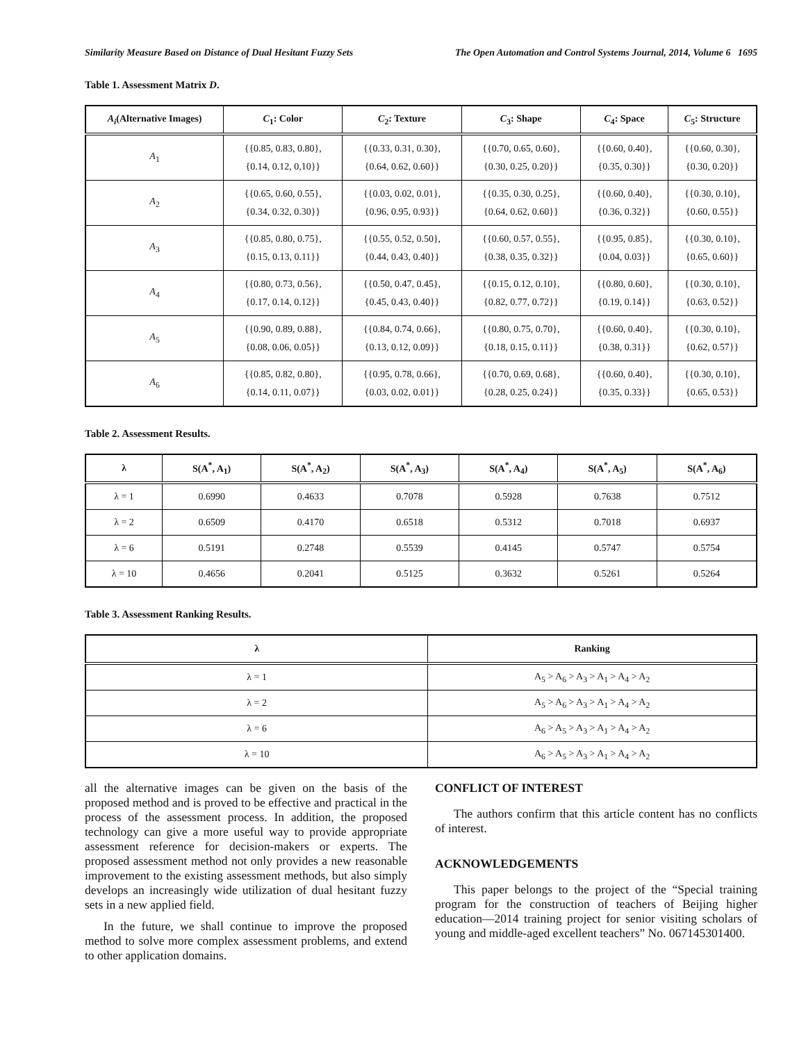Similarity Measure Based on Distance of Dual Hesitant Fuzzy Sets The Open Automation and Control Systems Journal, 2014, Volume 6 1695
Table 1. Assessment Matrix D.
| A<sub>i</sub> (Alternative Images) | C<sub>1</sub>: Color | C<sub>2</sub>: Texture | C<sub>3</sub>: Shape | C<sub>4</sub>: Space | C<sub>5</sub>: Structure |
| --- | --- | --- | --- | --- | --- |
| A<sub>1</sub> | {{0.85, 0.83, 0.80}, {0.14, 0.12, 0,10}} | {{0.33, 0.31, 0.30}, {0.64, 0.62, 0.60}} | {{0.70, 0.65, 0.60}, {0.30, 0.25, 0.20}} | {{0.60, 0.40}, {0.35, 0.30}} | {{0.60, 0.30}, {0.30, 0.20}} |
| A<sub>2</sub> | {{0.65, 0.60, 0.55}, {0.34, 0.32, 0.30}} | {{0.03, 0.02, 0.01}, {0.96, 0.95, 0.93}} | {{0.35, 0.30, 0.25}, {0.64, 0.62, 0.60}} | {{0.60, 0.40}, {0.36, 0.32}} | {{0.30, 0.10}, {0.60, 0.55}} |
| A<sub>3</sub> | {{0.85, 0.80, 0.75}, {0.15, 0.13, 0.11}} | {{0.55, 0.52, 0.50}, {0.44, 0.43, 0.40}} | {{0.60, 0.57, 0.55}, {0.38, 0.35, 0.32}} | {{0.95, 0.85}, {0.04, 0.03}} | {{0.30, 0.10}, {0.65, 0.60}} |
| A<sub>4</sub> | {{0.80, 0.73, 0.56}, {0.17, 0.14, 0.12}} | {{0.50, 0.47, 0.45}, {0.45, 0.43, 0.40}} | {{0.15, 0.12, 0.10}, {0.82, 0.77, 0.72}} | {{0.80, 0.60}, {0.19, 0.14}} | {{0.30, 0.10}, {0.63, 0.52}} |
| A<sub>5</sub> | {{0.90, 0.89, 0.88}, {0.08, 0.06, 0.05}} | {{0.84, 0.74, 0.66}, {0.13, 0.12, 0.09}} | {{0.80, 0.75, 0.70}, {0.18, 0.15, 0.11}} | {{0.60, 0.40}, {0.38, 0.31}} | {{0.30, 0.10}, {0.62, 0.57}} |
| A<sub>6</sub> | {{0.85, 0.82, 0.80}, {0.14, 0.11, 0.07}} | {{0.95, 0.78, 0.66}, {0.03, 0.02, 0.01}} | {{0.70, 0.69, 0.68}, {0.28, 0.25, 0.24}} | {{0.60, 0.40}, {0.35, 0.33}} | {{0.30, 0.10}, {0.65, 0.53}} |
Table 2. Assessment Results.
| λ | S(A<sup>*</sup>, A<sub>1</sub>) | S(A<sup>*</sup>, A<sub>2</sub>) | S(A<sup>*</sup>, A<sub>3</sub>) | S(A<sup>*</sup>, A<sub>4</sub>) | S(A<sup>*</sup>, A<sub>5</sub>) | S(A<sup>*</sup>, A<sub>6</sub>) |
| --- | --- | --- | --- | --- | --- | --- |
| λ = 1 | 0.6990 | 0.4633 | 0.7078 | 0.5928 | 0.7638 | 0.7512 |
| λ = 2 | 0.6509 | 0.4170 | 0.6518 | 0.5312 | 0.7018 | 0.6937 |
| λ = 6 | 0.5191 | 0.2748 | 0.5539 | 0.4145 | 0.5747 | 0.5754 |
| λ = 10 | 0.4656 | 0.2041 | 0.5125 | 0.3632 | 0.5261 | 0.5264 |
Table 3. Assessment Ranking Results.
| λ | Ranking |
| --- | --- |
| λ = 1 | A<sub>5</sub> > A<sub>6</sub> > A<sub>3</sub> > A<sub>1</sub> > A<sub>4</sub> > A<sub>2</sub> |
| λ = 2 | A<sub>5</sub> > A<sub>6</sub> > A<sub>3</sub> > A<sub>1</sub> > A<sub>4</sub> > A<sub>2</sub> |
| λ = 6 | A<sub>6</sub> > A<sub>5</sub> > A<sub>3</sub> > A<sub>1</sub> > A<sub>4</sub> > A<sub>2</sub> |
| λ = 10 | A<sub>6</sub> > A<sub>5</sub> > A<sub>3</sub> > A<sub>1</sub> > A<sub>4</sub> > A<sub>2</sub> |
all the alternative images can be given on the basis of the proposed method and is proved to be effective and practical in the process of the assessment process. In addition, the proposed technology can give a more useful way to provide appropriate assessment reference for decision-makers or experts. The proposed assessment method not only provides a new reasonable improvement to the existing assessment methods, but also simply develops an increasingly wide utilization of dual hesitant fuzzy sets in a new applied field.
In the future, we shall continue to improve the proposed method to solve more complex assessment problems, and extend to other application domains.
CONFLICT OF INTEREST
The authors confirm that this article content has no conflicts of interest.
ACKNOWLEDGEMENTS
This paper belongs to the project of the “Special training program for the construction of teachers of Beijing higher education—2014 training project for senior visiting scholars of young and middle-aged excellent teachers” No. 067145301400.